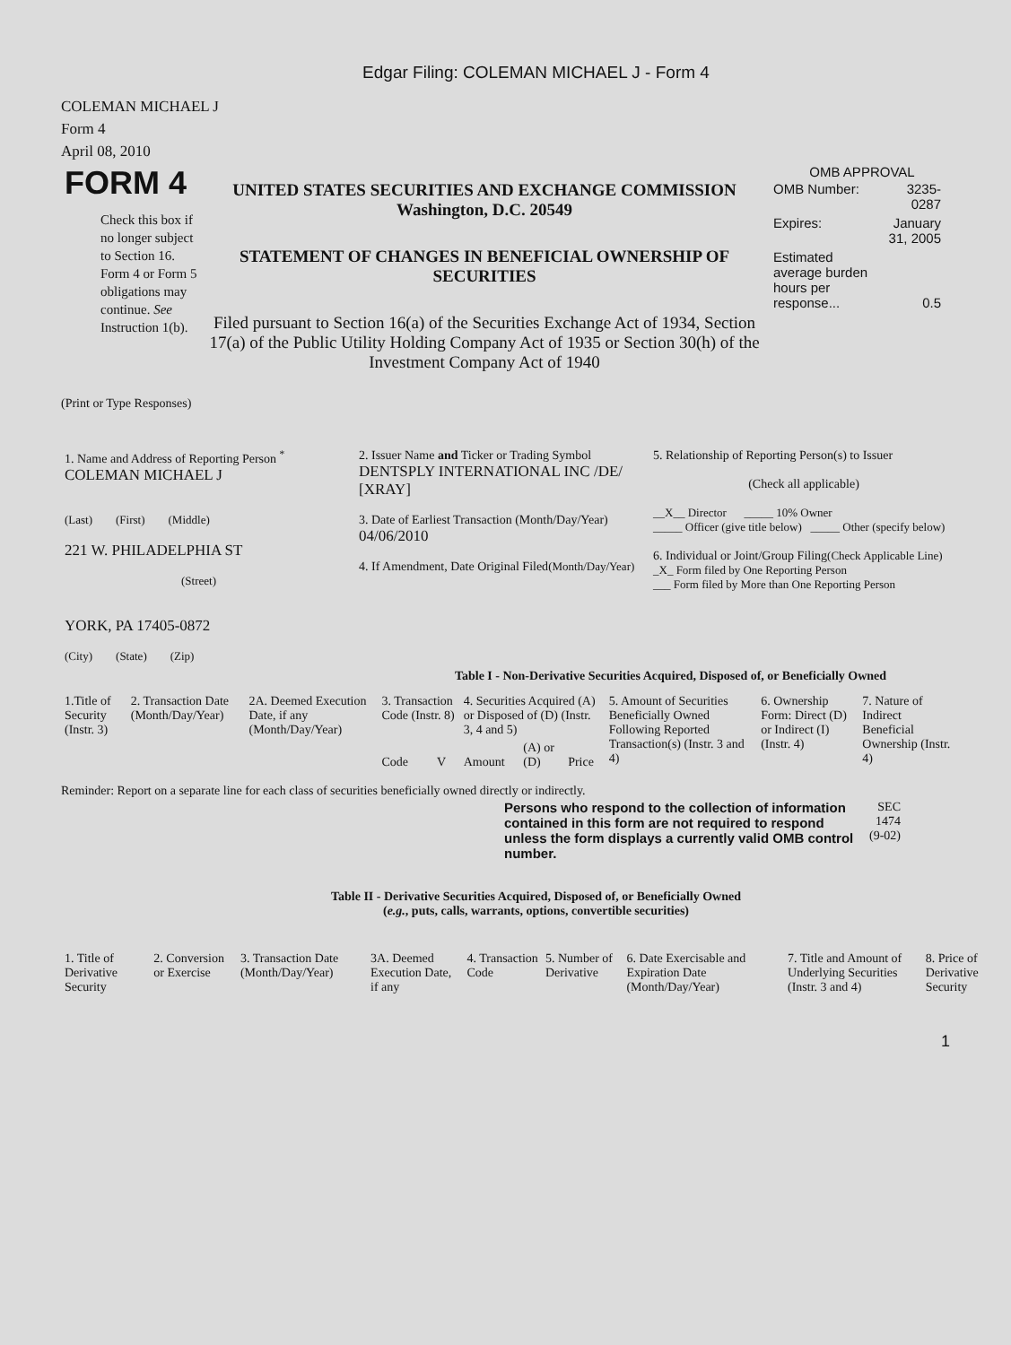Edgar Filing: COLEMAN MICHAEL J - Form 4
COLEMAN MICHAEL J
Form 4
April 08, 2010
| FORM 4 Check this box if no longer subject to Section 16. Form 4 or Form 5 obligations may continue. See Instruction 1(b). | UNITED STATES SECURITIES AND EXCHANGE COMMISSION Washington, D.C. 20549 STATEMENT OF CHANGES IN BENEFICIAL OWNERSHIP OF SECURITIES Filed pursuant to Section 16(a) of the Securities Exchange Act of 1934, Section 17(a) of the Public Utility Holding Company Act of 1935 or Section 30(h) of the Investment Company Act of 1940 | OMB APPROVAL / OMB Number: / 3235-0287 / / Expires: / January 31, 2005 / / Estimated average burden hours per response... / 0.5 / |
(Print or Type Responses)
| 1. Name and Address of Reporting Person <sup>*</sup> COLEMAN MICHAEL J (Last) (First) (Middle) 221 W. PHILADELPHIA ST (Street) YORK, PA 17405-0872 (City) (State) (Zip) | 2. Issuer Name and Ticker or Trading Symbol DENTSPLY INTERNATIONAL INC /DE/ [XRAY] 3. Date of Earliest Transaction (Month/Day/Year) 04/06/2010 4. If Amendment, Date Original Filed (Month/Day/Year) | 5. Relationship of Reporting Person(s) to Issuer (Check all applicable) __X__ Director _____ 10% Owner _____ Officer (give title below) _____ Other (specify below) 6. Individual or Joint/Group Filing (Check Applicable Line) _X_ Form filed by One Reporting Person ___ Form filed by More than One Reporting Person |
Table I - Non-Derivative Securities Acquired, Disposed of, or Beneficially Owned
| 1.Title of Security (Instr. 3) | 2. Transaction Date (Month/Day/Year) | 2A. Deemed Execution Date, if any (Month/Day/Year) | 3. Transaction Code (Instr. 8) | | 4. Securities Acquired (A) or Disposed of (D) (Instr. 3, 4 and 5) | | | 5. Amount of Securities Beneficially Owned Following Reported Transaction(s) (Instr. 3 and 4) | 6. Ownership Form: Direct (D) or Indirect (I) (Instr. 4) | 7. Nature of Indirect Beneficial Ownership (Instr. 4) |
| --- | --- | --- | --- | --- | --- | --- | --- | --- | --- | --- |
| | | | Code | V | Amount | (A) or (D) | Price | | | |
Reminder: Report on a separate line for each class of securities beneficially owned directly or indirectly.
| Persons who respond to the collection of information contained in this form are not required to respond unless the form displays a currently valid OMB control number. | SEC 1474 (9-02) |
Table II - Derivative Securities Acquired, Disposed of, or Beneficially Owned
(e.g., puts, calls, warrants, options, convertible securities)
| 1. Title of Derivative Security | 2. Conversion or Exercise | 3. Transaction Date (Month/Day/Year) | 3A. Deemed Execution Date, if any | 4. Transaction Code | 5. Number of Derivative | 6. Date Exercisable and Expiration Date (Month/Day/Year) | 7. Title and Amount of Underlying Securities (Instr. 3 and 4) | 8. Price of Derivative Security |
| --- | --- | --- | --- | --- | --- | --- | --- | --- |
1